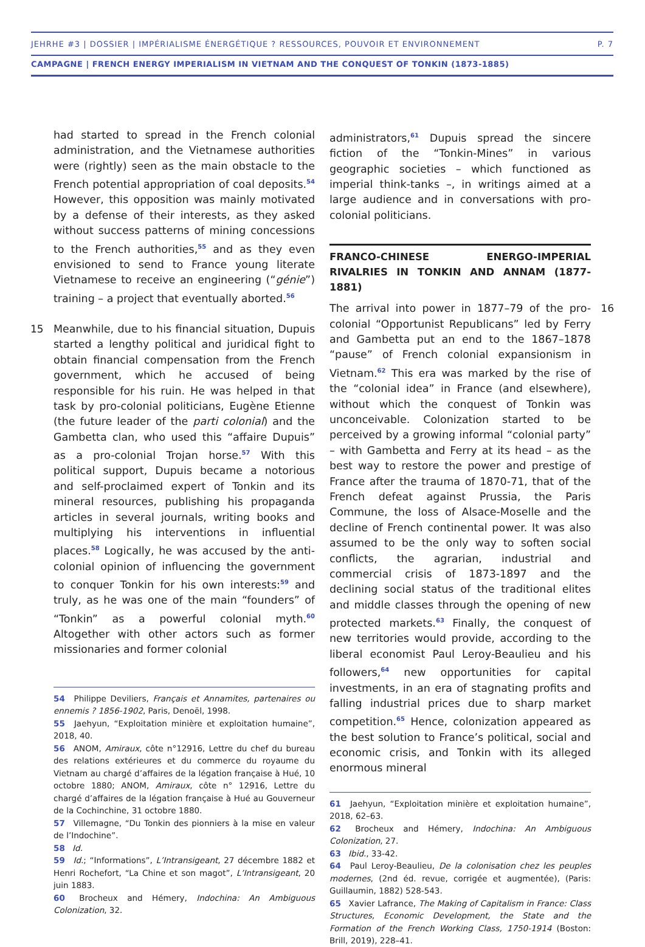JEHRHE #3 | DOSSIER | IMPÉRIALISME ÉNERGÉTIQUE ? RESSOURCES, POUVOIR ET ENVIRONNEMENT P. 7
CAMPAGNE | FRENCH ENERGY IMPERIALISM IN VIETNAM AND THE CONQUEST OF TONKIN (1873-1885)
had started to spread in the French colonial administration, and the Vietnamese authorities were (rightly) seen as the main obstacle to the French potential appropriation of coal deposits.<sup>54</sup> However, this opposition was mainly motivated by a defense of their interests, as they asked without success patterns of mining concessions to the French authorities,<sup>55</sup> and as they even envisioned to send to France young literate Vietnamese to receive an engineering (“génie”) training – a project that eventually aborted.<sup>56</sup>
15 Meanwhile, due to his financial situation, Dupuis started a lengthy political and juridical fight to obtain financial compensation from the French government, which he accused of being responsible for his ruin. He was helped in that task by pro-colonial politicians, Eugène Etienne (the future leader of the parti colonial) and the Gambetta clan, who used this “affaire Dupuis” as a pro-colonial Trojan horse.<sup>57</sup> With this political support, Dupuis became a notorious and self-proclaimed expert of Tonkin and its mineral resources, publishing his propaganda articles in several journals, writing books and multiplying his interventions in influential places.<sup>58</sup> Logically, he was accused by the anti-colonial opinion of influencing the government to conquer Tonkin for his own interests:<sup>59</sup> and truly, as he was one of the main “founders” of “Tonkin” as a powerful colonial myth.<sup>60</sup> Altogether with other actors such as former missionaries and former colonial
54 Philippe Deviliers, Français et Annamites, partenaires ou ennemis ? 1856-1902, Paris, Denoël, 1998.
55 Jaehyun, “Exploitation minière et exploitation humaine”, 2018, 40.
56 ANOM, Amiraux, côte n°12916, Lettre du chef du bureau des relations extérieures et du commerce du royaume du Vietnam au chargé d’affaires de la légation française à Hué, 10 octobre 1880; ANOM, Amiraux, côte n° 12916, Lettre du chargé d’affaires de la légation française à Hué au Gouverneur de la Cochinchine, 31 octobre 1880.
57 Villemagne, “Du Tonkin des pionniers à la mise en valeur de l’Indochine”.
58 Id.
59 Id.; “Informations”, L’Intransigeant, 27 décembre 1882 et Henri Rochefort, “La Chine et son magot”, L’Intransigeant, 20 juin 1883.
60 Brocheux and Hémery, Indochina: An Ambiguous Colonization, 32.
administrators,<sup>61</sup> Dupuis spread the sincere fiction of the “Tonkin-Mines” in various geographic societies – which functioned as imperial think-tanks –, in writings aimed at a large audience and in conversations with pro-colonial politicians.
FRANCO-CHINESE ENERGO-IMPERIAL RIVALRIES IN TONKIN AND ANNAM (1877-1881)
16 The arrival into power in 1877–79 of the pro-colonial “Opportunist Republicans” led by Ferry and Gambetta put an end to the 1867–1878 “pause” of French colonial expansionism in Vietnam.<sup>62</sup> This era was marked by the rise of the “colonial idea” in France (and elsewhere), without which the conquest of Tonkin was unconceivable. Colonization started to be perceived by a growing informal “colonial party” – with Gambetta and Ferry at its head – as the best way to restore the power and prestige of France after the trauma of 1870-71, that of the French defeat against Prussia, the Paris Commune, the loss of Alsace-Moselle and the decline of French continental power. It was also assumed to be the only way to soften social conflicts, the agrarian, industrial and commercial crisis of 1873-1897 and the declining social status of the traditional elites and middle classes through the opening of new protected markets.<sup>63</sup> Finally, the conquest of new territories would provide, according to the liberal economist Paul Leroy-Beaulieu and his followers,<sup>64</sup> new opportunities for capital investments, in an era of stagnating profits and falling industrial prices due to sharp market competition.<sup>65</sup> Hence, colonization appeared as the best solution to France’s political, social and economic crisis, and Tonkin with its alleged enormous mineral
61 Jaehyun, “Exploitation minière et exploitation humaine”, 2018, 62–63.
62 Brocheux and Hémery, Indochina: An Ambiguous Colonization, 27.
63 Ibid., 33-42.
64 Paul Leroy-Beaulieu, De la colonisation chez les peuples modernes, (2nd éd. revue, corrigée et augmentée), (Paris: Guillaumin, 1882) 528-543.
65 Xavier Lafrance, The Making of Capitalism in France: Class Structures, Economic Development, the State and the Formation of the French Working Class, 1750-1914 (Boston: Brill, 2019), 228–41.